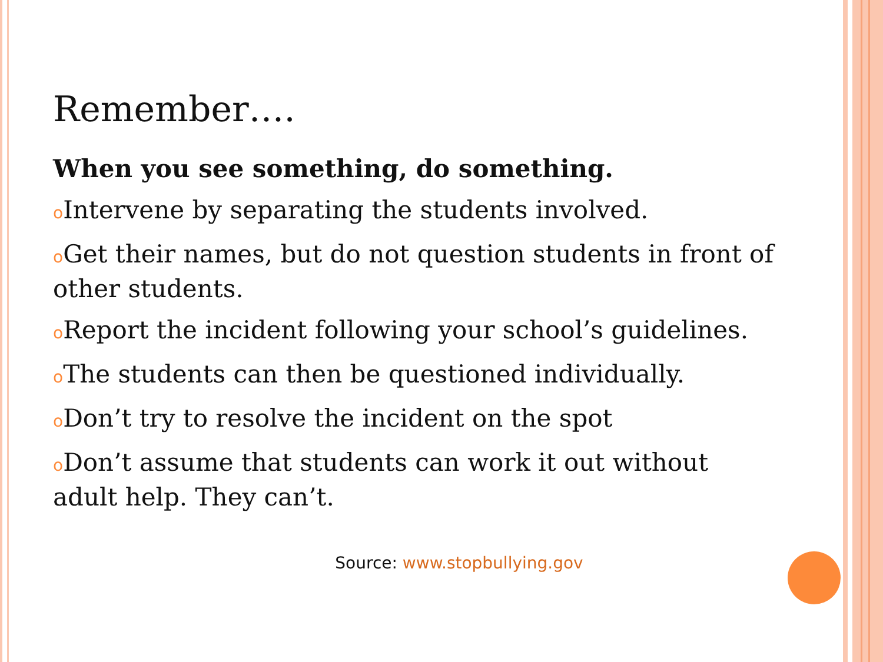Remember….
When you see something, do something.
o Intervene by separating the students involved.
o Get their names, but do not question students in front of other students.
o Report the incident following your school’s guidelines.
o The students can then be questioned individually.
o Don’t try to resolve the incident on the spot
o Don’t assume that students can work it out without adult help. They can’t.
Source: www.stopbullying.gov